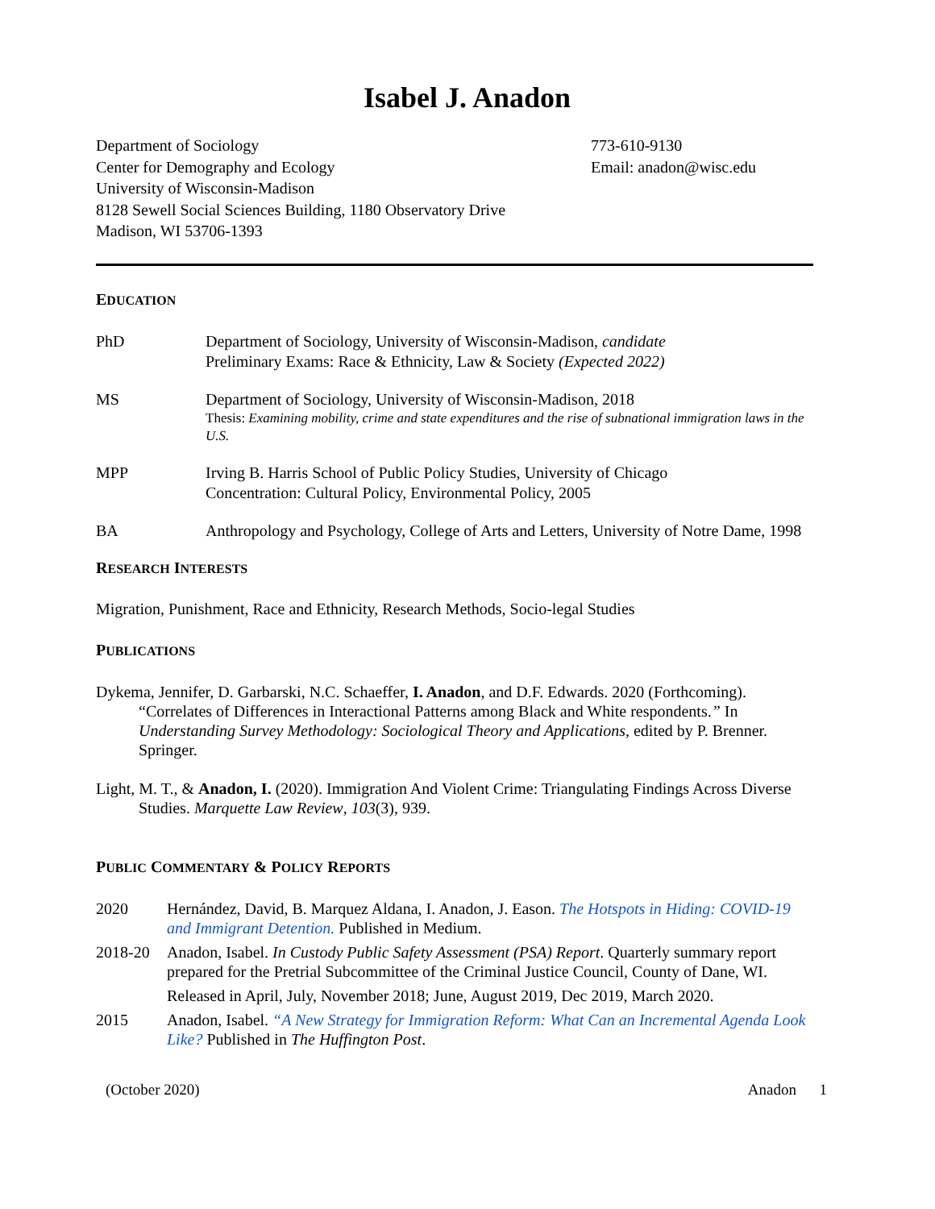Isabel J. Anadon
Department of Sociology
Center for Demography and Ecology
University of Wisconsin-Madison
8128 Sewell Social Sciences Building, 1180 Observatory Drive
Madison, WI 53706-1393
773-610-9130
Email: anadon@wisc.edu
EDUCATION
PhD Department of Sociology, University of Wisconsin-Madison, candidate
Preliminary Exams: Race & Ethnicity, Law & Society (Expected 2022)
MS Department of Sociology, University of Wisconsin-Madison, 2018
Thesis: Examining mobility, crime and state expenditures and the rise of subnational immigration laws in the U.S.
MPP Irving B. Harris School of Public Policy Studies, University of Chicago
Concentration: Cultural Policy, Environmental Policy, 2005
BA Anthropology and Psychology, College of Arts and Letters, University of Notre Dame, 1998
RESEARCH INTERESTS
Migration, Punishment, Race and Ethnicity, Research Methods, Socio-legal Studies
PUBLICATIONS
Dykema, Jennifer, D. Garbarski, N.C. Schaeffer, I. Anadon, and D.F. Edwards. 2020 (Forthcoming). “Correlates of Differences in Interactional Patterns among Black and White respondents.” In Understanding Survey Methodology: Sociological Theory and Applications, edited by P. Brenner. Springer.
Light, M. T., & Anadon, I. (2020). Immigration And Violent Crime: Triangulating Findings Across Diverse Studies. Marquette Law Review, 103(3), 939.
PUBLIC COMMENTARY & POLICY REPORTS
2020 Hernández, David, B. Marquez Aldana, I. Anadon, J. Eason. The Hotspots in Hiding: COVID-19 and Immigrant Detention. Published in Medium.
2018-20 Anadon, Isabel. In Custody Public Safety Assessment (PSA) Report. Quarterly summary report prepared for the Pretrial Subcommittee of the Criminal Justice Council, County of Dane, WI.
Released in April, July, November 2018; June, August 2019, Dec 2019, March 2020.
2015 Anadon, Isabel. “A New Strategy for Immigration Reform: What Can an Incremental Agenda Look Like? Published in The Huffington Post.
(October 2020) Anadon 1